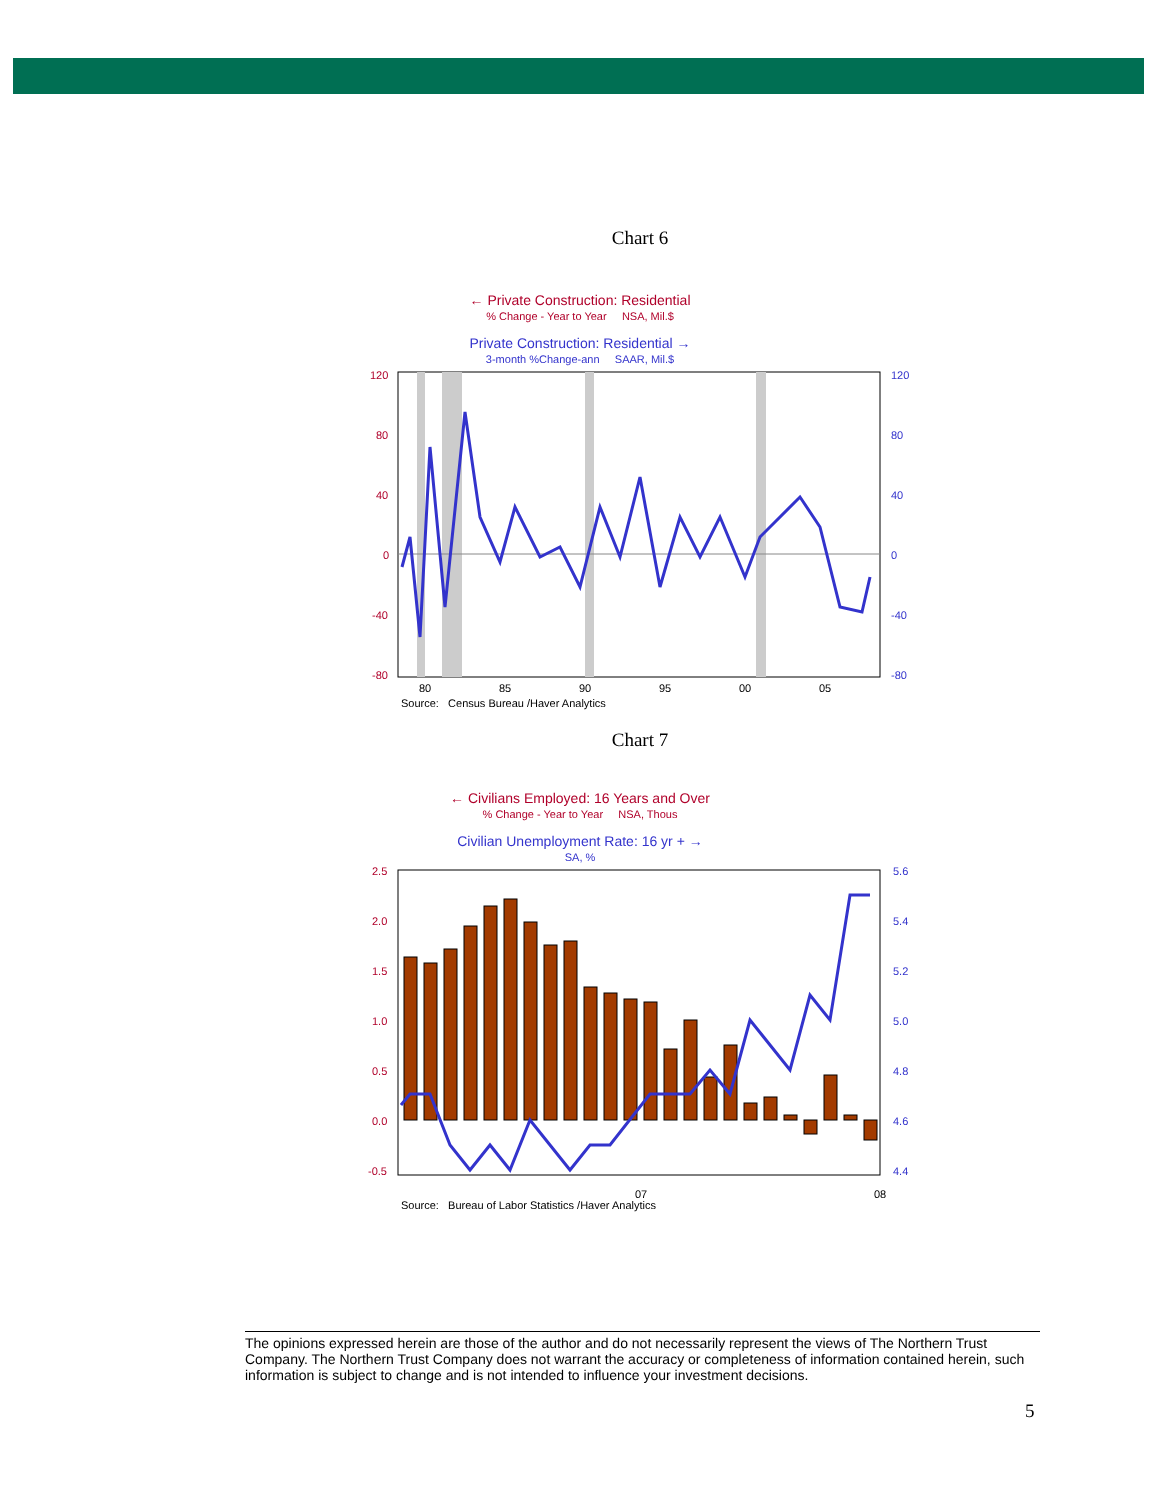Chart 6
← Private Construction: Residential
% Change - Year to Year NSA, Mil.$
Private Construction: Residential →
3-month %Change-ann SAAR, Mil.$
120
80
40
0
-40
-80
120
80
40
0
-40
-80
80
85
90
95
00
05
Source: Census Bureau /Haver Analytics
Chart 7
← Civilians Employed: 16 Years and Over
% Change - Year to Year NSA, Thous
Civilian Unemployment Rate: 16 yr + →
SA, %
2.5
2.0
1.5
1.0
0.5
0.0
-0.5
5.6
5.4
5.2
5.0
4.8
4.6
4.4
07
08
Source: Bureau of Labor Statistics /Haver Analytics
The opinions expressed herein are those of the author and do not necessarily represent the views of The Northern Trust Company. The Northern Trust Company does not warrant the accuracy or completeness of information contained herein, such information is subject to change and is not intended to influence your investment decisions.
5